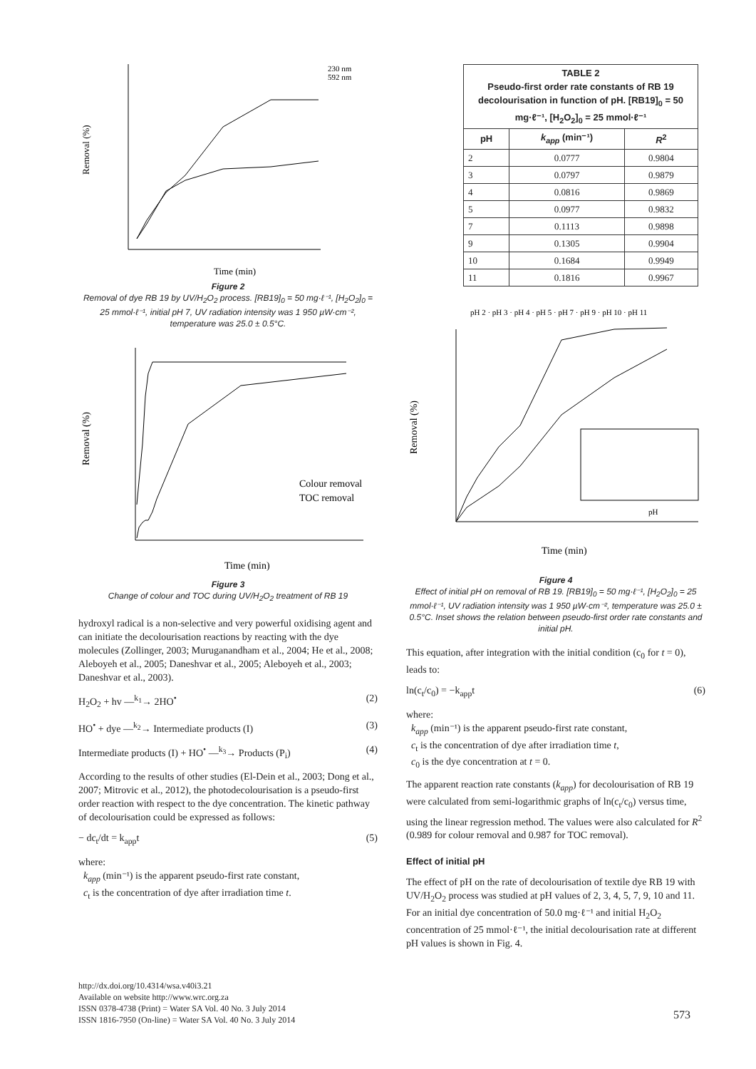Removal (%)
Time (min)
230 nm
592 nm
Figure 2
Removal of dye RB 19 by UV/H<sub>2</sub>O<sub>2</sub> process. [RB19]<sub>0</sub> = 50 mg·ℓ⁻¹, [H<sub>2</sub>O<sub>2</sub>]<sub>0</sub> = 25 mmol·ℓ⁻¹, initial pH 7, UV radiation intensity was 1 950 µW·cm⁻², temperature was 25.0 ± 0.5°C.
Removal (%)
Time (min)
Colour removal
TOC removal
Figure 3
Change of colour and TOC during UV/H<sub>2</sub>O<sub>2</sub> treatment of RB 19
hydroxyl radical is a non-selective and very powerful oxidising agent and can initiate the decolourisation reactions by reacting with the dye molecules (Zollinger, 2003; Muruganandham et al., 2004; He et al., 2008; Aleboyeh et al., 2005; Daneshvar et al., 2005; Aleboyeh et al., 2003; Daneshvar et al., 2003).
H<sub>2</sub>O<sub>2</sub> + hv —<sup>k<sub>1</sub></sup>→ 2HO<sup>•</sup> (2)
HO<sup>•</sup> + dye —<sup>k<sub>2</sub></sup>→ Intermediate products (I) (3)
Intermediate products (I) + HO<sup>•</sup> —<sup>k<sub>3</sub></sup>→ Products (P<sub>i</sub>) (4)
According to the results of other studies (El-Dein et al., 2003; Dong et al., 2007; Mitrovic et al., 2012), the photodecolourisation is a pseudo-first order reaction with respect to the dye concentration. The kinetic pathway of decolourisation could be expressed as follows:
− dc<sub>t</sub>/dt = k<sub>app</sub>t (5)
where:
k<sub>app</sub> (min⁻¹) is the apparent pseudo-first rate constant,
c<sub>t</sub> is the concentration of dye after irradiation time t.
| TABLE 2 Pseudo-first order rate constants of RB 19 decolourisation in function of pH. [RB19]<sub>0</sub> = 50 mg·ℓ⁻¹, [H<sub>2</sub>O<sub>2</sub>]<sub>0</sub> = 25 mmol·ℓ⁻¹ | | |
| --- | --- | --- |
| pH | k<sub>app</sub> (min⁻¹) | R<sup>2</sup> |
| 2 | 0.0777 | 0.9804 |
| 3 | 0.0797 | 0.9879 |
| 4 | 0.0816 | 0.9869 |
| 5 | 0.0977 | 0.9832 |
| 7 | 0.1113 | 0.9898 |
| 9 | 0.1305 | 0.9904 |
| 10 | 0.1684 | 0.9949 |
| 11 | 0.1816 | 0.9967 |
Removal (%)
Time (min)
pH 2 · pH 3 · pH 4 · pH 5 · pH 7 · pH 9 · pH 10 · pH 11
pH
Figure 4
Effect of initial pH on removal of RB 19. [RB19]<sub>0</sub> = 50 mg·ℓ⁻¹, [H<sub>2</sub>O<sub>2</sub>]<sub>0</sub> = 25 mmol·ℓ⁻¹, UV radiation intensity was 1 950 µW·cm⁻², temperature was 25.0 ± 0.5°C. Inset shows the relation between pseudo-first order rate constants and initial pH.
This equation, after integration with the initial condition (c<sub>0</sub> for t = 0), leads to:
ln(c<sub>t</sub>/c<sub>0</sub>) = −k<sub>app</sub>t (6)
where:
k<sub>app</sub> (min⁻¹) is the apparent pseudo-first rate constant,
c<sub>t</sub> is the concentration of dye after irradiation time t,
c<sub>0</sub> is the dye concentration at t = 0.
The apparent reaction rate constants (k<sub>app</sub>) for decolourisation of RB 19 were calculated from semi-logarithmic graphs of ln(c<sub>t</sub>/c<sub>0</sub>) versus time, using the linear regression method. The values were also calculated for R<sup>2</sup> (0.989 for colour removal and 0.987 for TOC removal).
Effect of initial pH
The effect of pH on the rate of decolourisation of textile dye RB 19 with UV/H<sub>2</sub>O<sub>2</sub> process was studied at pH values of 2, 3, 4, 5, 7, 9, 10 and 11. For an initial dye concentration of 50.0 mg·ℓ⁻¹ and initial H<sub>2</sub>O<sub>2</sub> concentration of 25 mmol·ℓ⁻¹, the initial decolourisation rate at different pH values is shown in Fig. 4.
http://dx.doi.org/10.4314/wsa.v40i3.21
Available on website http://www.wrc.org.za
ISSN 0378-4738 (Print) = Water SA Vol. 40 No. 3 July 2014
ISSN 1816-7950 (On-line) = Water SA Vol. 40 No. 3 July 2014
573